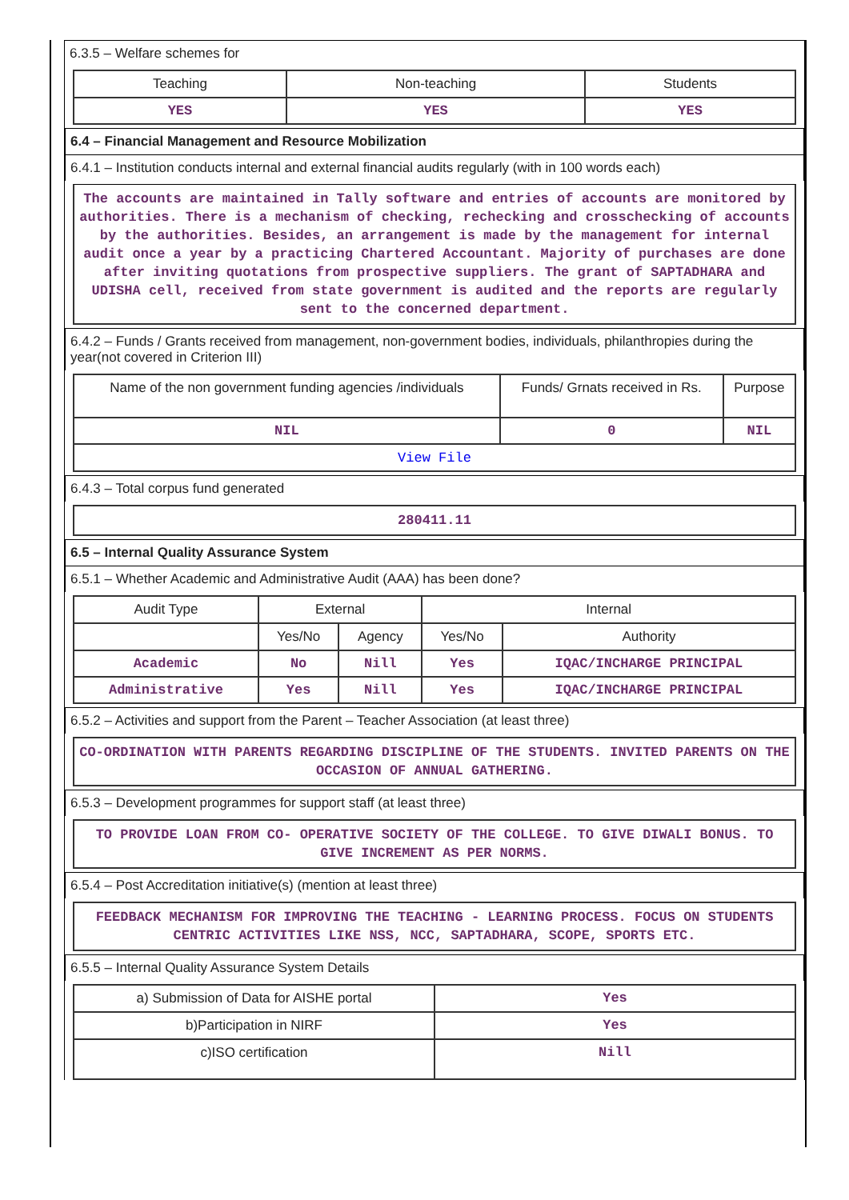6.3.5 – Welfare schemes for
| Teaching | Non-teaching | Students |
| --- | --- | --- |
| YES | YES | YES |
6.4 – Financial Management and Resource Mobilization
6.4.1 – Institution conducts internal and external financial audits regularly (with in 100 words each)
The accounts are maintained in Tally software and entries of accounts are monitored by authorities. There is a mechanism of checking, rechecking and crosschecking of accounts by the authorities. Besides, an arrangement is made by the management for internal audit once a year by a practicing Chartered Accountant. Majority of purchases are done after inviting quotations from prospective suppliers. The grant of SAPTADHARA and UDISHA cell, received from state government is audited and the reports are regularly sent to the concerned department.
6.4.2 – Funds / Grants received from management, non-government bodies, individuals, philanthropies during the year(not covered in Criterion III)
| Name of the non government funding agencies /individuals | Funds/ Grnats received in Rs. | Purpose |
| --- | --- | --- |
| NIL | 0 | NIL |
| View File | | |
6.4.3 – Total corpus fund generated
280411.11
6.5 – Internal Quality Assurance System
6.5.1 – Whether Academic and Administrative Audit (AAA) has been done?
| Audit Type | External | | Internal | |
| --- | --- | --- | --- | --- |
| | Yes/No | Agency | Yes/No | Authority |
| Academic | No | Nill | Yes | IQAC/INCHARGE PRINCIPAL |
| Administrative | Yes | Nill | Yes | IQAC/INCHARGE PRINCIPAL |
6.5.2 – Activities and support from the Parent – Teacher Association (at least three)
CO-ORDINATION WITH PARENTS REGARDING DISCIPLINE OF THE STUDENTS. INVITED PARENTS ON THE OCCASION OF ANNUAL GATHERING.
6.5.3 – Development programmes for support staff (at least three)
TO PROVIDE LOAN FROM CO- OPERATIVE SOCIETY OF THE COLLEGE. TO GIVE DIWALI BONUS. TO GIVE INCREMENT AS PER NORMS.
6.5.4 – Post Accreditation initiative(s) (mention at least three)
FEEDBACK MECHANISM FOR IMPROVING THE TEACHING - LEARNING PROCESS. FOCUS ON STUDENTS CENTRIC ACTIVITIES LIKE NSS, NCC, SAPTADHARA, SCOPE, SPORTS ETC.
6.5.5 – Internal Quality Assurance System Details
| a) Submission of Data for AISHE portal | Yes |
| b)Participation in NIRF | Yes |
| c)ISO certification | Nill |